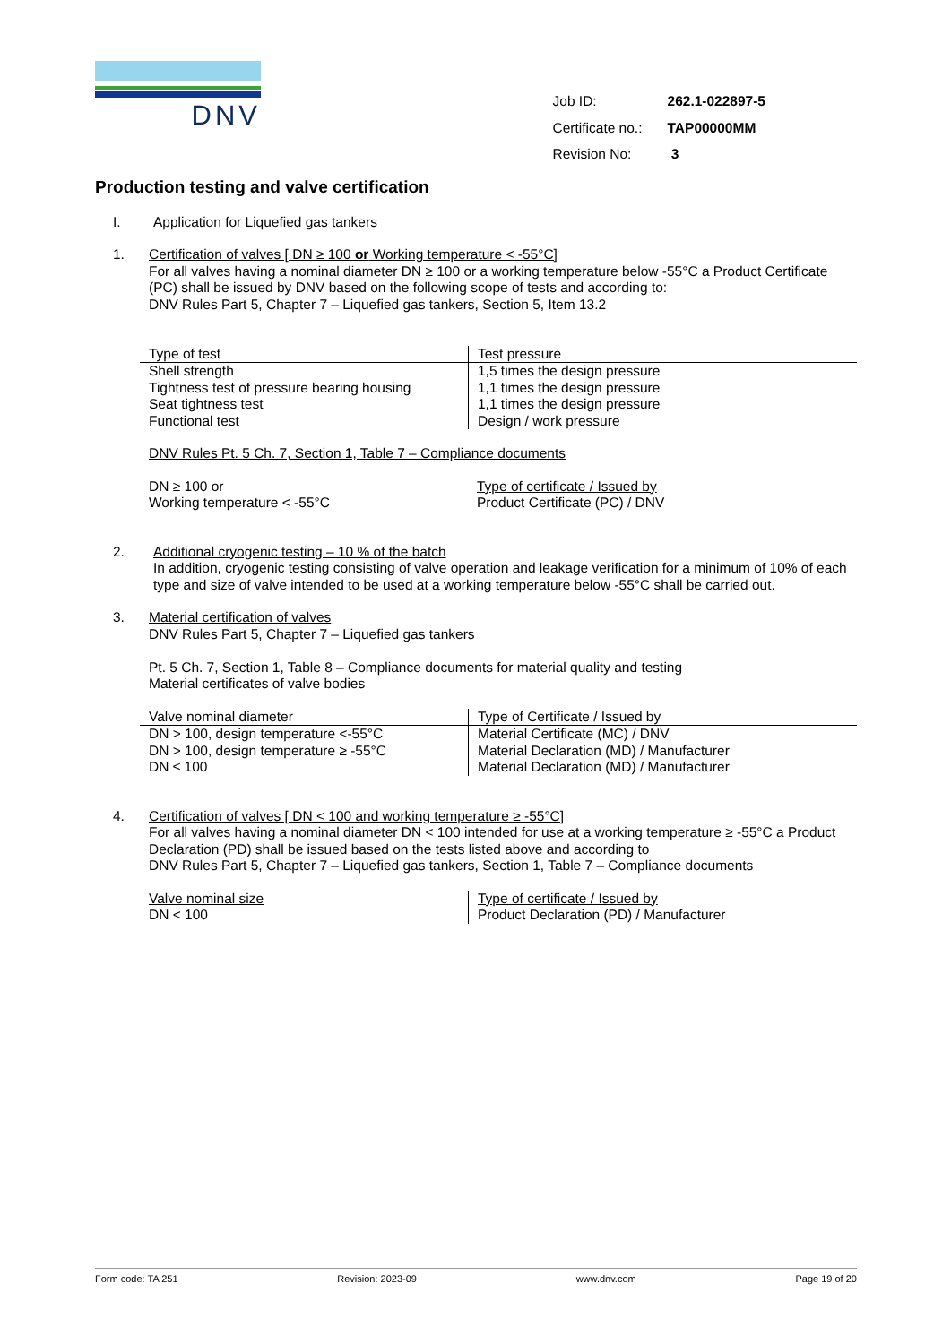DNV
| Job ID: | 262.1-022897-5 |
| Certificate no.: | TAP00000MM |
| Revision No: | 3 |
Production testing and valve certification
I. Application for Liquefied gas tankers
1. Certification of valves [ DN ≥ 100 or Working temperature < -55°C]
For all valves having a nominal diameter DN ≥ 100 or a working temperature below -55°C a Product Certificate (PC) shall be issued by DNV based on the following scope of tests and according to:
DNV Rules Part 5, Chapter 7 – Liquefied gas tankers, Section 5, Item 13.2
| Type of test | Test pressure |
| --- | --- |
| Shell strength | 1,5 times the design pressure |
| Tightness test of pressure bearing housing | 1,1 times the design pressure |
| Seat tightness test | 1,1 times the design pressure |
| Functional test | Design / work pressure |
DNV Rules Pt. 5 Ch. 7, Section 1, Table 7 – Compliance documents
| DN ≥ 100 or Working temperature < -55°C | Type of certificate / Issued by Product Certificate (PC) / DNV |
2. Additional cryogenic testing – 10 % of the batch
In addition, cryogenic testing consisting of valve operation and leakage verification for a minimum of 10% of each type and size of valve intended to be used at a working temperature below -55°C shall be carried out.
3. Material certification of valves
DNV Rules Part 5, Chapter 7 – Liquefied gas tankers
Pt. 5 Ch. 7, Section 1, Table 8 – Compliance documents for material quality and testing
Material certificates of valve bodies
| Valve nominal diameter | Type of Certificate / Issued by |
| --- | --- |
| DN > 100, design temperature <-55°C | Material Certificate (MC) / DNV |
| DN > 100, design temperature ≥ -55°C | Material Declaration (MD) / Manufacturer |
| DN ≤ 100 | Material Declaration (MD) / Manufacturer |
4. Certification of valves [ DN < 100 and working temperature ≥ -55°C]
For all valves having a nominal diameter DN < 100 intended for use at a working temperature ≥ -55°C a Product Declaration (PD) shall be issued based on the tests listed above and according to
DNV Rules Part 5, Chapter 7 – Liquefied gas tankers, Section 1, Table 7 – Compliance documents
| Valve nominal size DN < 100 | Type of certificate / Issued by Product Declaration (PD) / Manufacturer |
Form code: TA 251 Revision: 2023-09 www.dnv.com Page 19 of 20